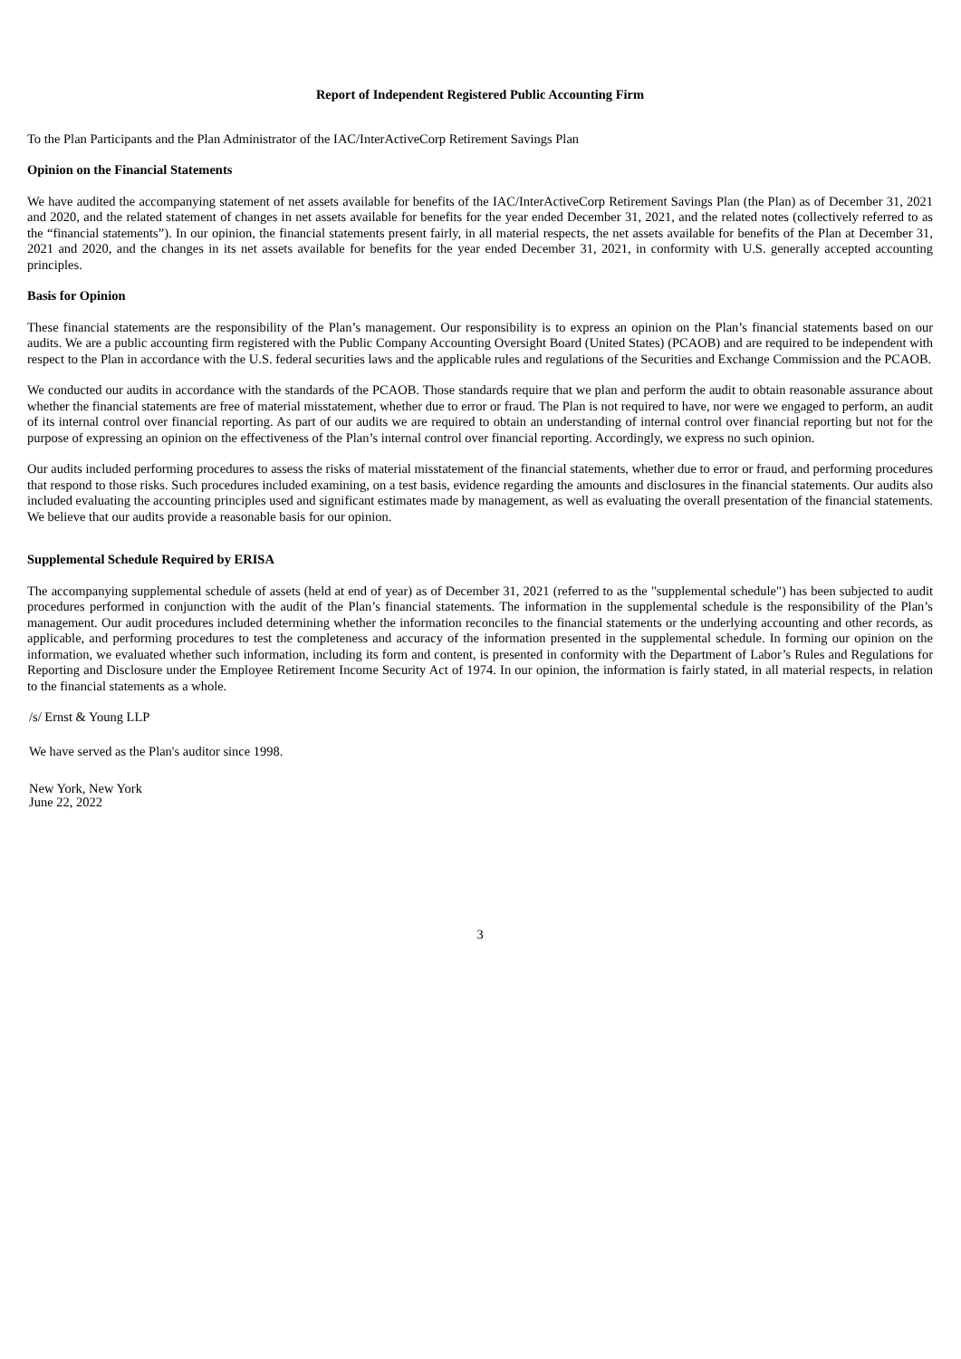Report of Independent Registered Public Accounting Firm
To the Plan Participants and the Plan Administrator of the IAC/InterActiveCorp Retirement Savings Plan
Opinion on the Financial Statements
We have audited the accompanying statement of net assets available for benefits of the IAC/InterActiveCorp Retirement Savings Plan (the Plan) as of December 31, 2021 and 2020, and the related statement of changes in net assets available for benefits for the year ended December 31, 2021, and the related notes (collectively referred to as the “financial statements”). In our opinion, the financial statements present fairly, in all material respects, the net assets available for benefits of the Plan at December 31, 2021 and 2020, and the changes in its net assets available for benefits for the year ended December 31, 2021, in conformity with U.S. generally accepted accounting principles.
Basis for Opinion
These financial statements are the responsibility of the Plan’s management. Our responsibility is to express an opinion on the Plan’s financial statements based on our audits. We are a public accounting firm registered with the Public Company Accounting Oversight Board (United States) (PCAOB) and are required to be independent with respect to the Plan in accordance with the U.S. federal securities laws and the applicable rules and regulations of the Securities and Exchange Commission and the PCAOB.
We conducted our audits in accordance with the standards of the PCAOB. Those standards require that we plan and perform the audit to obtain reasonable assurance about whether the financial statements are free of material misstatement, whether due to error or fraud. The Plan is not required to have, nor were we engaged to perform, an audit of its internal control over financial reporting. As part of our audits we are required to obtain an understanding of internal control over financial reporting but not for the purpose of expressing an opinion on the effectiveness of the Plan’s internal control over financial reporting. Accordingly, we express no such opinion.
Our audits included performing procedures to assess the risks of material misstatement of the financial statements, whether due to error or fraud, and performing procedures that respond to those risks. Such procedures included examining, on a test basis, evidence regarding the amounts and disclosures in the financial statements. Our audits also included evaluating the accounting principles used and significant estimates made by management, as well as evaluating the overall presentation of the financial statements. We believe that our audits provide a reasonable basis for our opinion.
Supplemental Schedule Required by ERISA
The accompanying supplemental schedule of assets (held at end of year) as of December 31, 2021 (referred to as the "supplemental schedule") has been subjected to audit procedures performed in conjunction with the audit of the Plan’s financial statements. The information in the supplemental schedule is the responsibility of the Plan’s management. Our audit procedures included determining whether the information reconciles to the financial statements or the underlying accounting and other records, as applicable, and performing procedures to test the completeness and accuracy of the information presented in the supplemental schedule. In forming our opinion on the information, we evaluated whether such information, including its form and content, is presented in conformity with the Department of Labor’s Rules and Regulations for Reporting and Disclosure under the Employee Retirement Income Security Act of 1974. In our opinion, the information is fairly stated, in all material respects, in relation to the financial statements as a whole.
/s/ Ernst & Young LLP
We have served as the Plan's auditor since 1998.
New York, New York
June 22, 2022
3